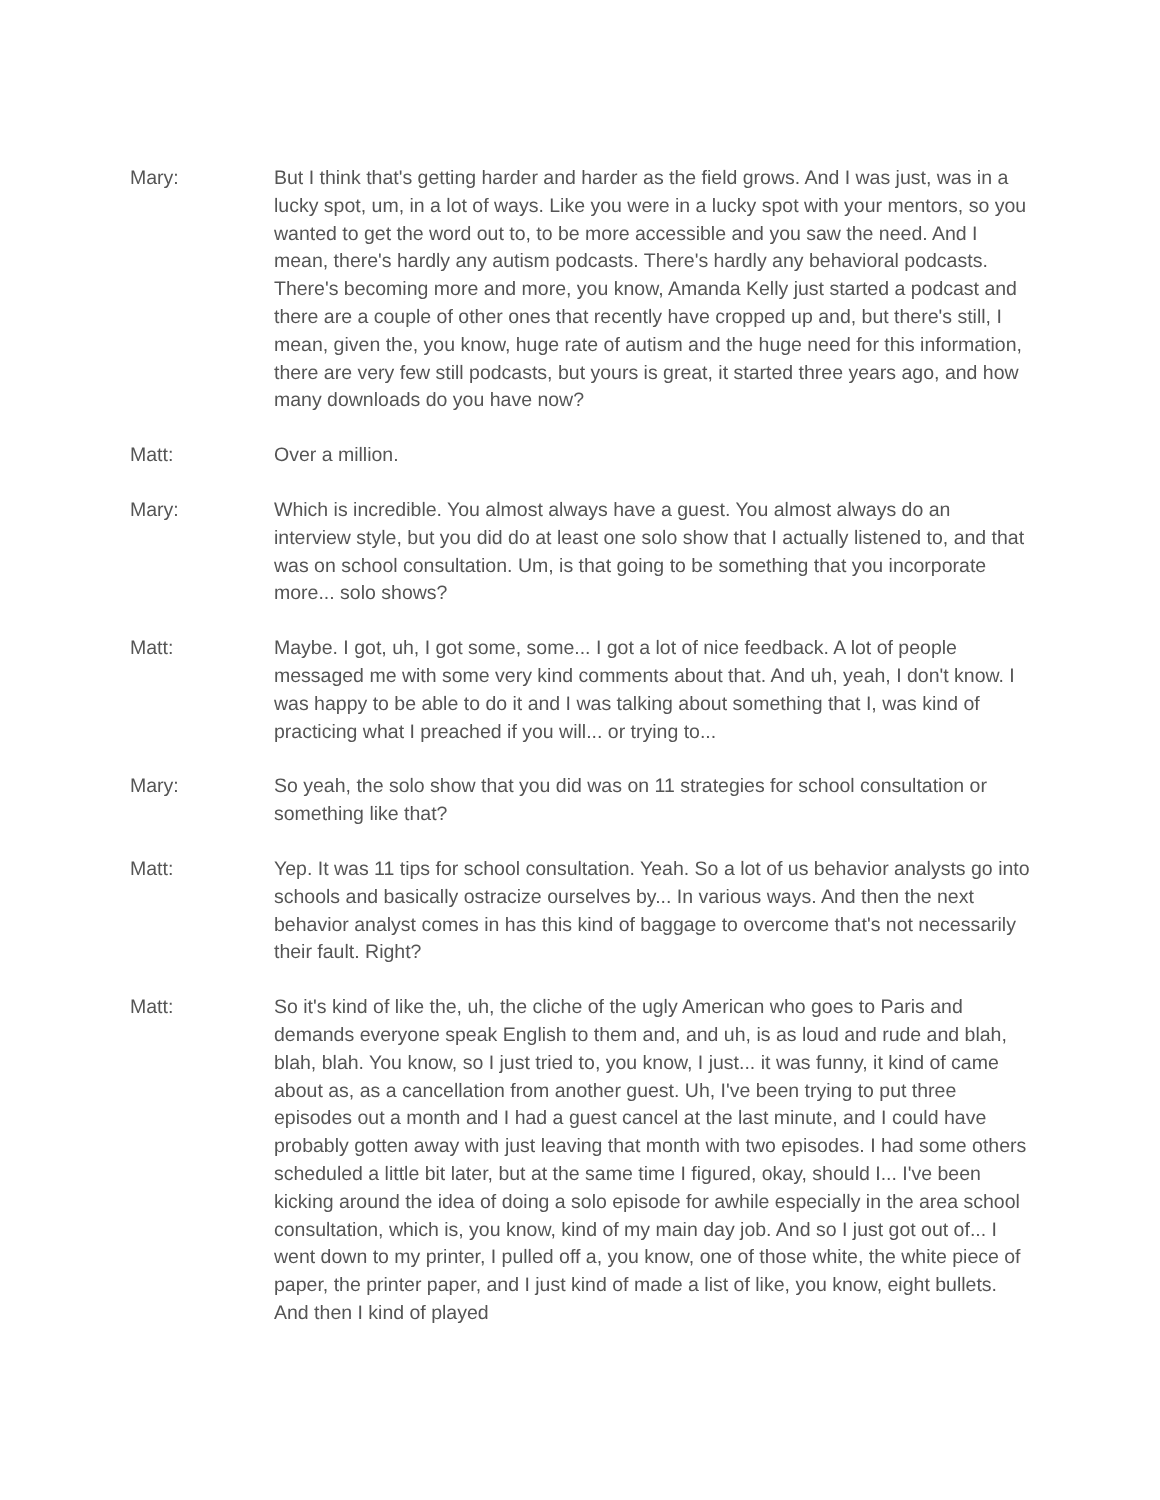Mary: But I think that's getting harder and harder as the field grows. And I was just, was in a lucky spot, um, in a lot of ways. Like you were in a lucky spot with your mentors, so you wanted to get the word out to, to be more accessible and you saw the need. And I mean, there's hardly any autism podcasts. There's hardly any behavioral podcasts. There's becoming more and more, you know, Amanda Kelly just started a podcast and there are a couple of other ones that recently have cropped up and, but there's still, I mean, given the, you know, huge rate of autism and the huge need for this information, there are very few still podcasts, but yours is great, it started three years ago, and how many downloads do you have now?
Matt: Over a million.
Mary: Which is incredible. You almost always have a guest. You almost always do an interview style, but you did do at least one solo show that I actually listened to, and that was on school consultation. Um, is that going to be something that you incorporate more... solo shows?
Matt: Maybe. I got, uh, I got some, some... I got a lot of nice feedback. A lot of people messaged me with some very kind comments about that. And uh, yeah, I don't know. I was happy to be able to do it and I was talking about something that I, was kind of practicing what I preached if you will... or trying to...
Mary: So yeah, the solo show that you did was on 11 strategies for school consultation or something like that?
Matt: Yep. It was 11 tips for school consultation. Yeah. So a lot of us behavior analysts go into schools and basically ostracize ourselves by... In various ways. And then the next behavior analyst comes in has this kind of baggage to overcome that's not necessarily their fault. Right?
Matt: So it's kind of like the, uh, the cliche of the ugly American who goes to Paris and demands everyone speak English to them and, and uh, is as loud and rude and blah, blah, blah. You know, so I just tried to, you know, I just... it was funny, it kind of came about as, as a cancellation from another guest. Uh, I've been trying to put three episodes out a month and I had a guest cancel at the last minute, and I could have probably gotten away with just leaving that month with two episodes. I had some others scheduled a little bit later, but at the same time I figured, okay, should I... I've been kicking around the idea of doing a solo episode for awhile especially in the area school consultation, which is, you know, kind of my main day job. And so I just got out of... I went down to my printer, I pulled off a, you know, one of those white, the white piece of paper, the printer paper, and I just kind of made a list of like, you know, eight bullets. And then I kind of played